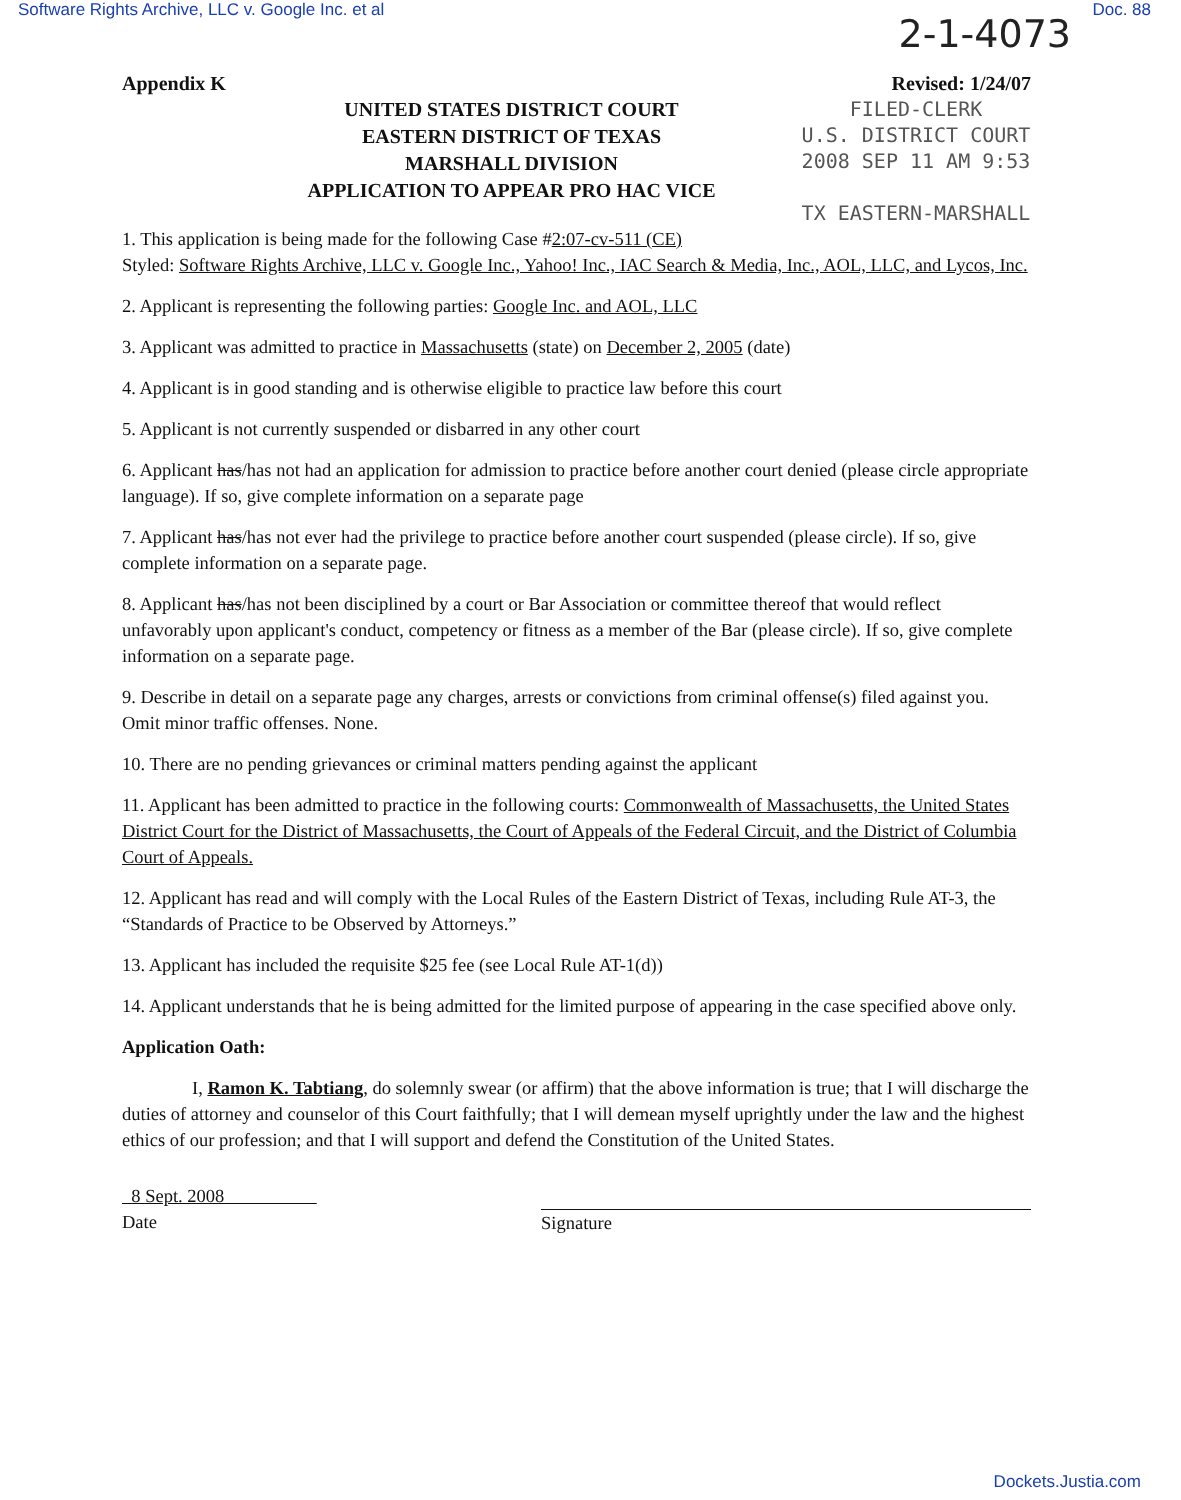Software Rights Archive, LLC v. Google Inc. et al Doc. 88
2-1-4073
Appendix K Revised: 1/24/07
UNITED STATES DISTRICT COURT
EASTERN DISTRICT OF TEXAS
MARSHALL DIVISION
APPLICATION TO APPEAR PRO HAC VICE
FILED-CLERK
U.S. DISTRICT COURT
2008 SEP 11 AM 9:53
TX EASTERN-MARSHALL
1. This application is being made for the following Case #2:07-cv-511 (CE)
Styled: Software Rights Archive, LLC v. Google Inc., Yahoo! Inc., IAC Search & Media, Inc., AOL, LLC, and Lycos, Inc.
2. Applicant is representing the following parties: Google Inc. and AOL, LLC
3. Applicant was admitted to practice in Massachusetts (state) on December 2, 2005 (date)
4. Applicant is in good standing and is otherwise eligible to practice law before this court
5. Applicant is not currently suspended or disbarred in any other court
6. Applicant has/has not had an application for admission to practice before another court denied (please circle appropriate language). If so, give complete information on a separate page
7. Applicant has/has not ever had the privilege to practice before another court suspended (please circle). If so, give complete information on a separate page.
8. Applicant has/has not been disciplined by a court or Bar Association or committee thereof that would reflect unfavorably upon applicant's conduct, competency or fitness as a member of the Bar (please circle). If so, give complete information on a separate page.
9. Describe in detail on a separate page any charges, arrests or convictions from criminal offense(s) filed against you. Omit minor traffic offenses. None.
10. There are no pending grievances or criminal matters pending against the applicant
11. Applicant has been admitted to practice in the following courts: Commonwealth of Massachusetts, the United States District Court for the District of Massachusetts, the Court of Appeals of the Federal Circuit, and the District of Columbia Court of Appeals.
12. Applicant has read and will comply with the Local Rules of the Eastern District of Texas, including Rule AT-3, the “Standards of Practice to be Observed by Attorneys.”
13. Applicant has included the requisite $25 fee (see Local Rule AT-1(d))
14. Applicant understands that he is being admitted for the limited purpose of appearing in the case specified above only.
Application Oath:
I, Ramon K. Tabtiang, do solemnly swear (or affirm) that the above information is true; that I will discharge the duties of attorney and counselor of this Court faithfully; that I will demean myself uprightly under the law and the highest ethics of our profession; and that I will support and defend the Constitution of the United States.
8 Sept. 2008
Date
Signature
Dockets.Justia.com